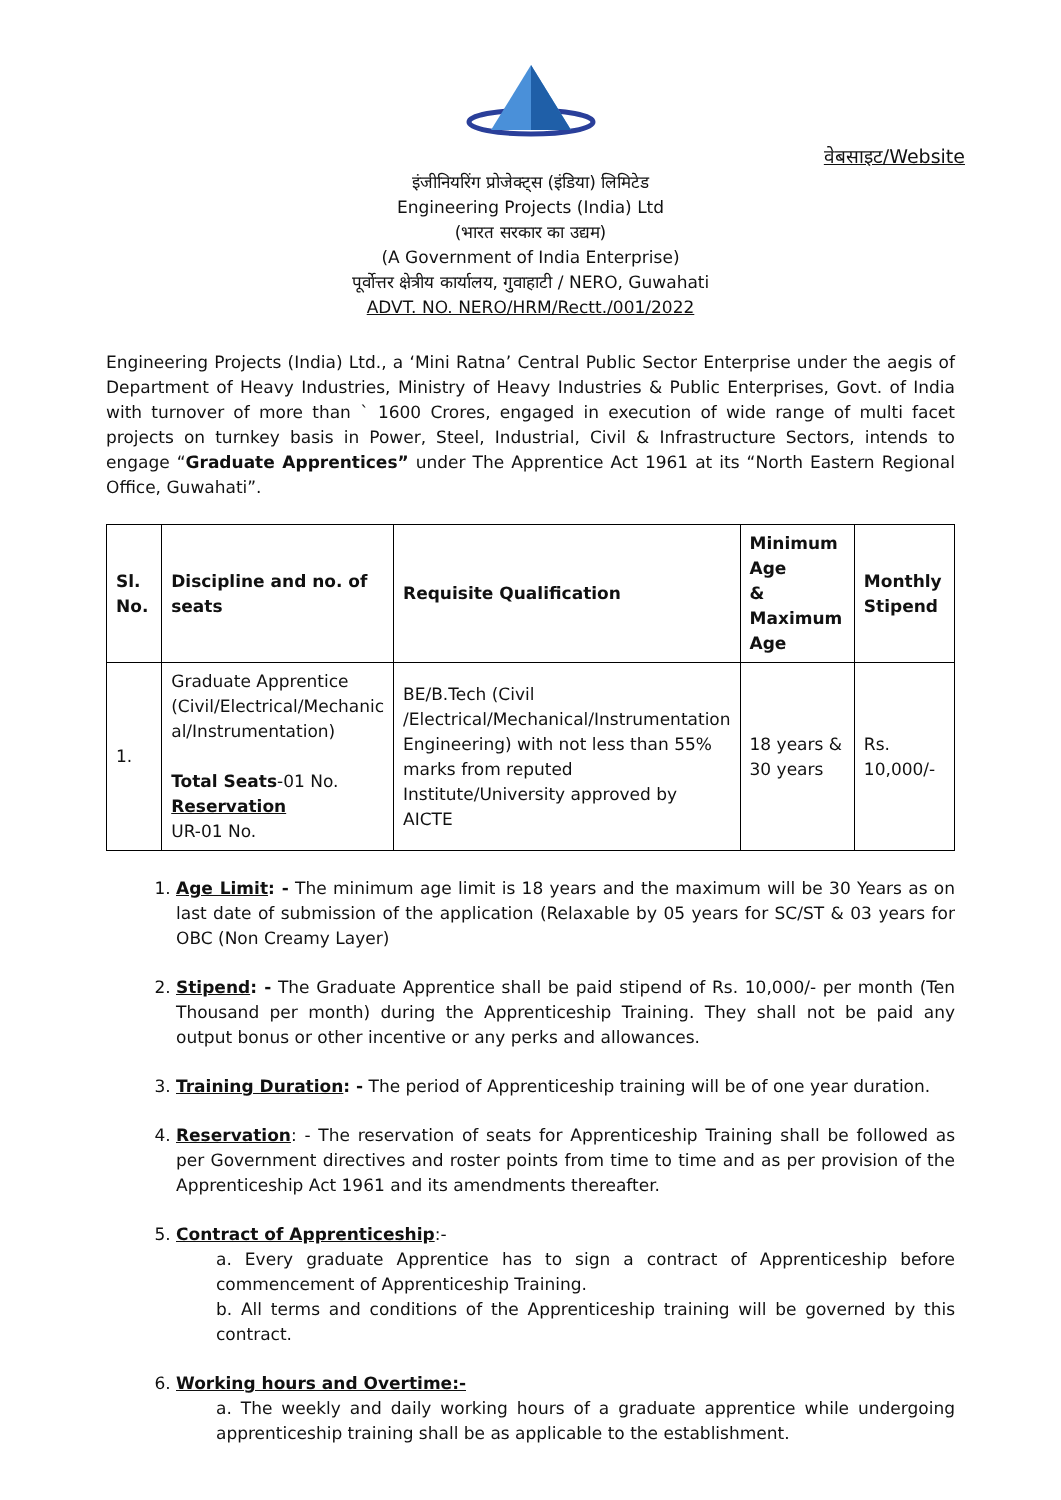वेबसाइट/Website
इंजीनियरिंग प्रोजेक्ट्स (इंडिया) लिमिटेड
Engineering Projects (India) Ltd
(भारत सरकार का उद्यम)
(A Government of India Enterprise)
पूर्वोत्तर क्षेत्रीय कार्यालय, गुवाहाटी / NERO, Guwahati
ADVT. NO. NERO/HRM/Rectt./001/2022
Engineering Projects (India) Ltd., a ‘Mini Ratna’ Central Public Sector Enterprise under the aegis of Department of Heavy Industries, Ministry of Heavy Industries & Public Enterprises, Govt. of India with turnover of more than ` 1600 Crores, engaged in execution of wide range of multi facet projects on turnkey basis in Power, Steel, Industrial, Civil & Infrastructure Sectors, intends to engage “Graduate Apprentices” under The Apprentice Act 1961 at its “North Eastern Regional Office, Guwahati”.
| Sl. No. | Discipline and no. of seats | Requisite Qualification | Minimum Age & Maximum Age | Monthly Stipend |
| --- | --- | --- | --- | --- |
| 1. | Graduate Apprentice (Civil/Electrical/Mechanic al/Instrumentation) Total Seats -01 No. Reservation UR-01 No. | BE/B.Tech (Civil /Electrical/Mechanical/Instrumentation Engineering) with not less than 55% marks from reputed Institute/University approved by AICTE | 18 years & 30 years | Rs. 10,000/- |
1. Age Limit: - The minimum age limit is 18 years and the maximum will be 30 Years as on last date of submission of the application (Relaxable by 05 years for SC/ST & 03 years for OBC (Non Creamy Layer)
2. Stipend: - The Graduate Apprentice shall be paid stipend of Rs. 10,000/- per month (Ten Thousand per month) during the Apprenticeship Training. They shall not be paid any output bonus or other incentive or any perks and allowances.
3. Training Duration: - The period of Apprenticeship training will be of one year duration.
4. Reservation: - The reservation of seats for Apprenticeship Training shall be followed as per Government directives and roster points from time to time and as per provision of the Apprenticeship Act 1961 and its amendments thereafter.
5. Contract of Apprenticeship:-
a. Every graduate Apprentice has to sign a contract of Apprenticeship before commencement of Apprenticeship Training.
b. All terms and conditions of the Apprenticeship training will be governed by this contract.
6. Working hours and Overtime:-
a. The weekly and daily working hours of a graduate apprentice while undergoing apprenticeship training shall be as applicable to the establishment.